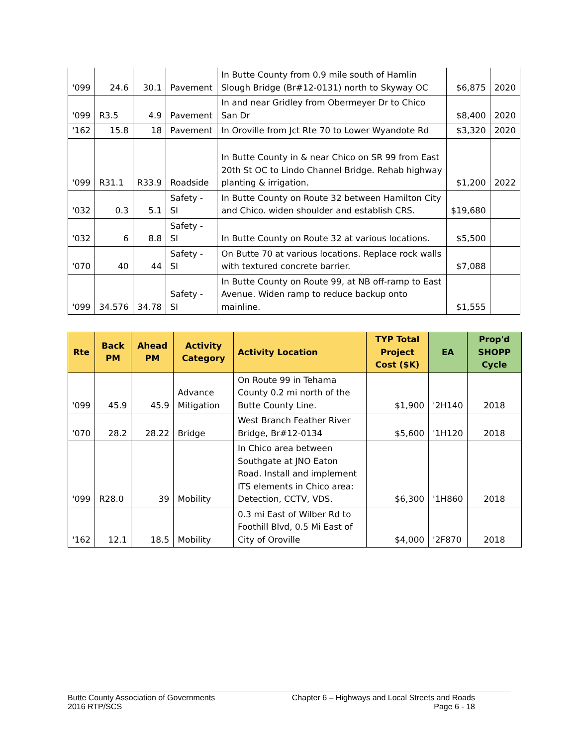| '099 | 24.6 | 30.1 | Pavement | In Butte County from 0.9 mile south of Hamlin Slough Bridge (Br#12-0131) north to Skyway OC | $6,875 | 2020 |
| '099 | R3.5 | 4.9 | Pavement | In and near Gridley from Obermeyer Dr to Chico San Dr | $8,400 | 2020 |
| '162 | 15.8 | 18 | Pavement | In Oroville from Jct Rte 70 to Lower Wyandote Rd | $3,320 | 2020 |
| '099 | R31.1 | R33.9 | Roadside | In Butte County in & near Chico on SR 99 from East 20th St OC to Lindo Channel Bridge. Rehab highway planting & irrigation. | $1,200 | 2022 |
| '032 | 0.3 | 5.1 | Safety - SI | In Butte County on Route 32 between Hamilton City and Chico. widen shoulder and establish CRS. | $19,680 | |
| '032 | 6 | 8.8 | Safety - SI | In Butte County on Route 32 at various locations. | $5,500 | |
| '070 | 40 | 44 | Safety - SI | On Butte 70 at various locations. Replace rock walls with textured concrete barrier. | $7,088 | |
| '099 | 34.576 | 34.78 | Safety - SI | In Butte County on Route 99, at NB off-ramp to East Avenue. Widen ramp to reduce backup onto mainline. | $1,555 | |
| Rte | Back PM | Ahead PM | Activity Category | Activity Location | TYP Total Project Cost ($K) | EA | Prop'd SHOPP Cycle |
| --- | --- | --- | --- | --- | --- | --- | --- |
| '099 | 45.9 | 45.9 | Advance Mitigation | On Route 99 in Tehama County 0.2 mi north of the Butte County Line. | $1,900 | '2H140 | 2018 |
| '070 | 28.2 | 28.22 | Bridge | West Branch Feather River Bridge, Br#12-0134 | $5,600 | '1H120 | 2018 |
| '099 | R28.0 | 39 | Mobility | In Chico area between Southgate at JNO Eaton Road. Install and implement ITS elements in Chico area: Detection, CCTV, VDS. | $6,300 | '1H860 | 2018 |
| '162 | 12.1 | 18.5 | Mobility | 0.3 mi East of Wilber Rd to Foothill Blvd, 0.5 Mi East of City of Oroville | $4,000 | '2F870 | 2018 |
Butte County Association of Governments
2016 RTP/SCS
Chapter 6 – Highways and Local Streets and Roads
Page 6 - 18